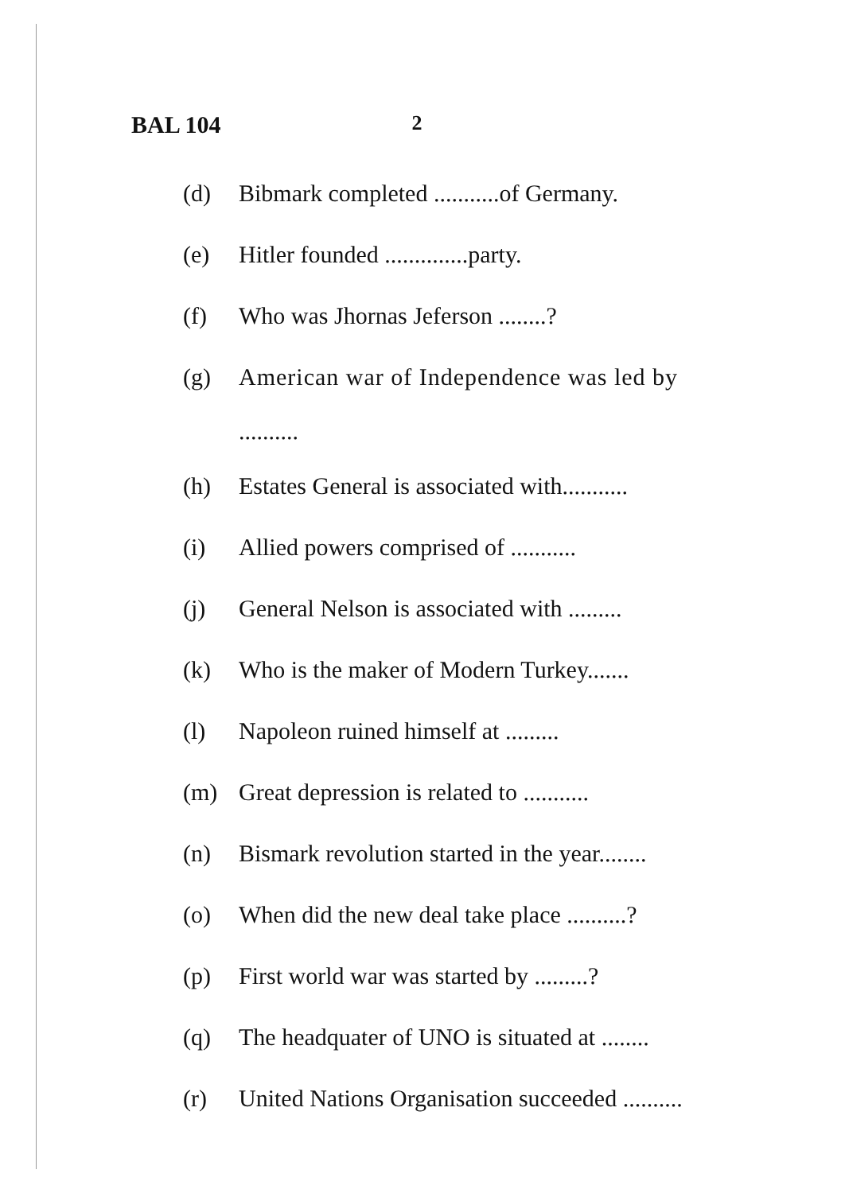BAL 104 2
(d) Bibmark completed ...........of Germany.
(e) Hitler founded ..............party.
(f) Who was Jhornas Jeferson ........?
(g) American war of Independence was led by
..........
(h) Estates General is associated with...........
(i) Allied powers comprised of ...........
(j) General Nelson is associated with .........
(k) Who is the maker of Modern Turkey.......
(l) Napoleon ruined himself at .........
(m) Great depression is related to ...........
(n) Bismark revolution started in the year........
(o) When did the new deal take place ..........?
(p) First world war was started by .........?
(q) The headquater of UNO is situated at ........
(r) United Nations Organisation succeeded ..........